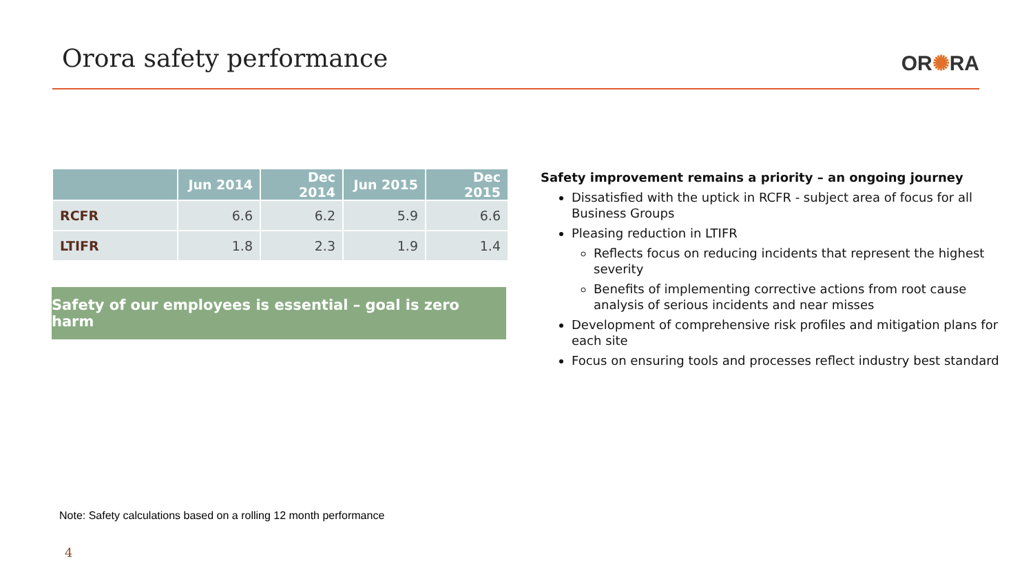Orora safety performance OR✺RA
| | Jun 2014 | Dec 2014 | Jun 2015 | Dec 2015 |
| --- | --- | --- | --- | --- |
| RCFR | 6.6 | 6.2 | 5.9 | 6.6 |
| LTIFR | 1.8 | 2.3 | 1.9 | 1.4 |
Safety of our employees is essential – goal is zero harm
Safety improvement remains a priority – an ongoing journey
Dissatisfied with the uptick in RCFR - subject area of focus for all Business Groups
Pleasing reduction in LTIFR
Reflects focus on reducing incidents that represent the highest severity
Benefits of implementing corrective actions from root cause analysis of serious incidents and near misses
Development of comprehensive risk profiles and mitigation plans for each site
Focus on ensuring tools and processes reflect industry best standard
Note: Safety calculations based on a rolling 12 month performance
4